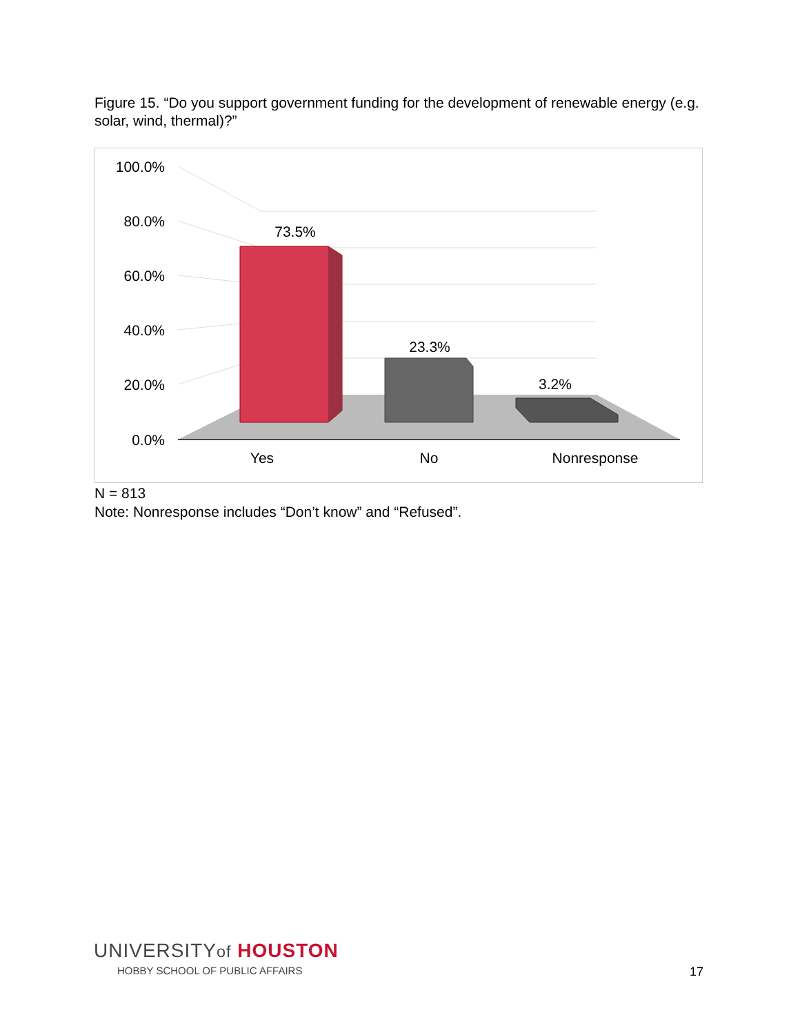Figure 15. “Do you support government funding for the development of renewable energy (e.g. solar, wind, thermal)?”
100.0%
80.0%
60.0%
40.0%
20.0%
0.0%
73.5%
23.3%
3.2%
Yes
No
Nonresponse
N = 813
Note: Nonresponse includes “Don’t know” and “Refused”.
UNIVERSITYof HOUSTON
HOBBY SCHOOL OF PUBLIC AFFAIRS
17